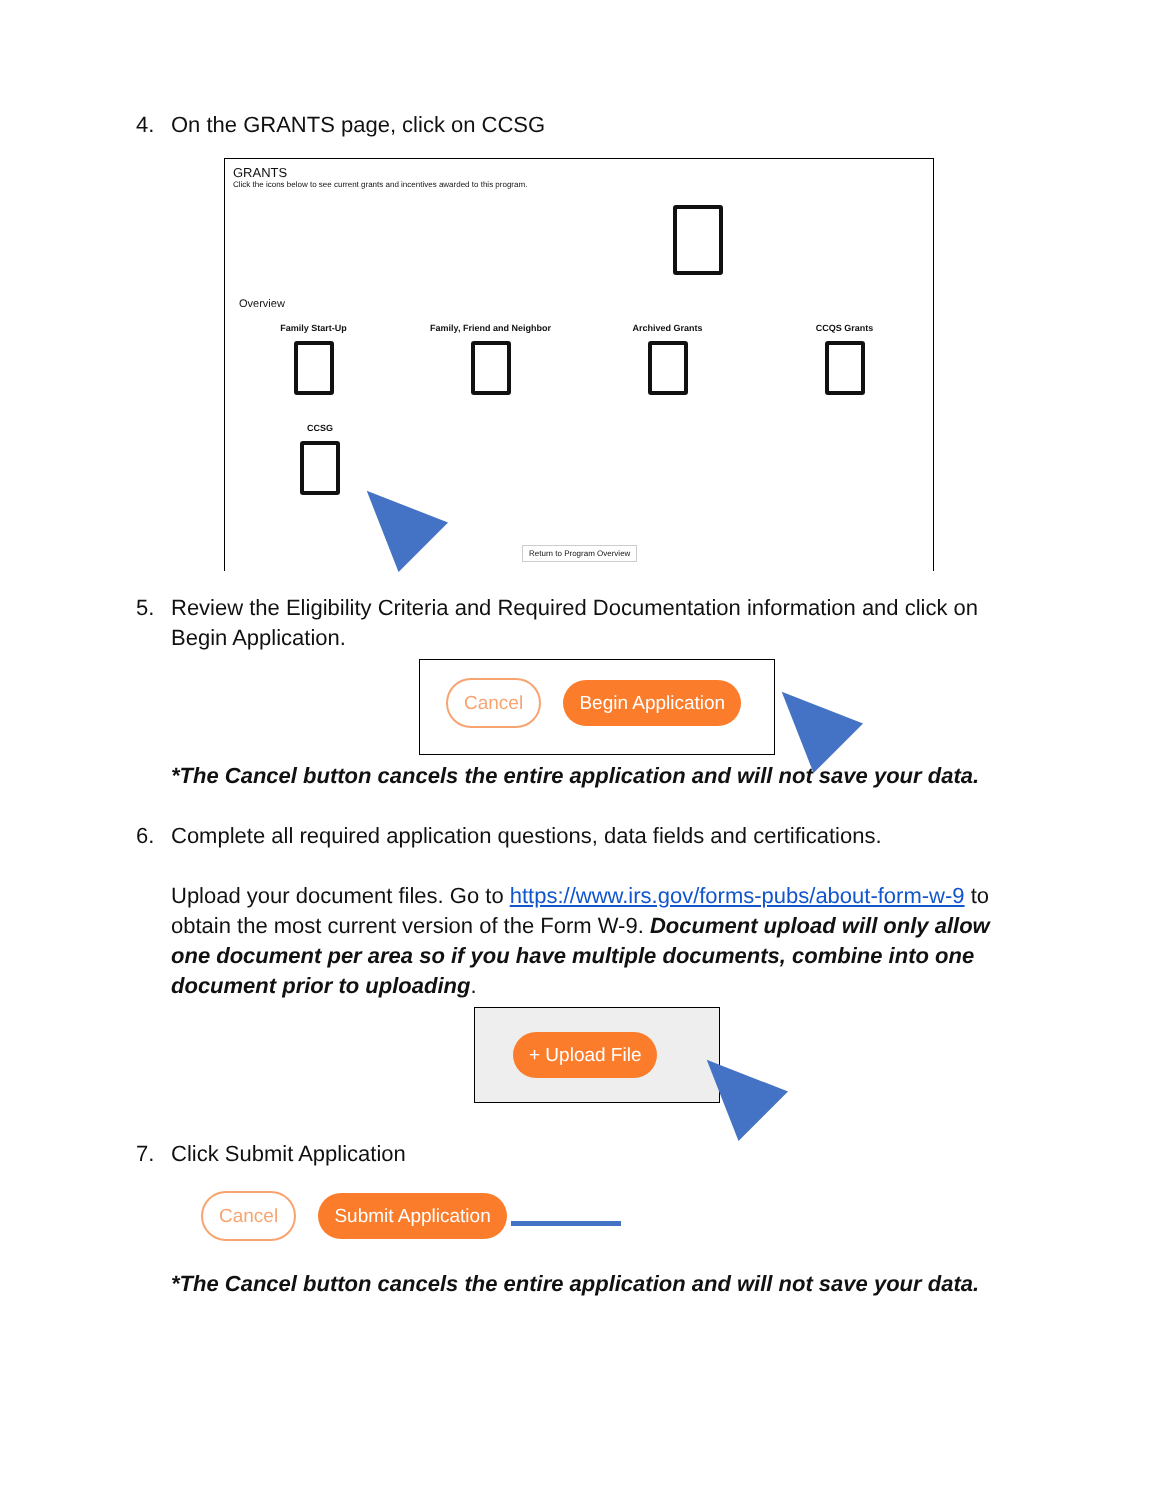4. On the GRANTS page, click on CCSG
GRANTS
Click the icons below to see current grants and incentives awarded to this program.
Overview
Family Start-Up Family, Friend and Neighbor Archived Grants CCQS Grants
CCSG
Return to Program Overview
5. Review the Eligibility Criteria and Required Documentation information and click on Begin Application.
Cancel Begin Application
*The Cancel button cancels the entire application and will not save your data.
6. Complete all required application questions, data fields and certifications.
Upload your document files. Go to https://www.irs.gov/forms-pubs/about-form-w-9 to obtain the most current version of the Form W-9. Document upload will only allow one document per area so if you have multiple documents, combine into one document prior to uploading.
+ Upload File
7. Click Submit Application
Cancel Submit Application
*The Cancel button cancels the entire application and will not save your data.